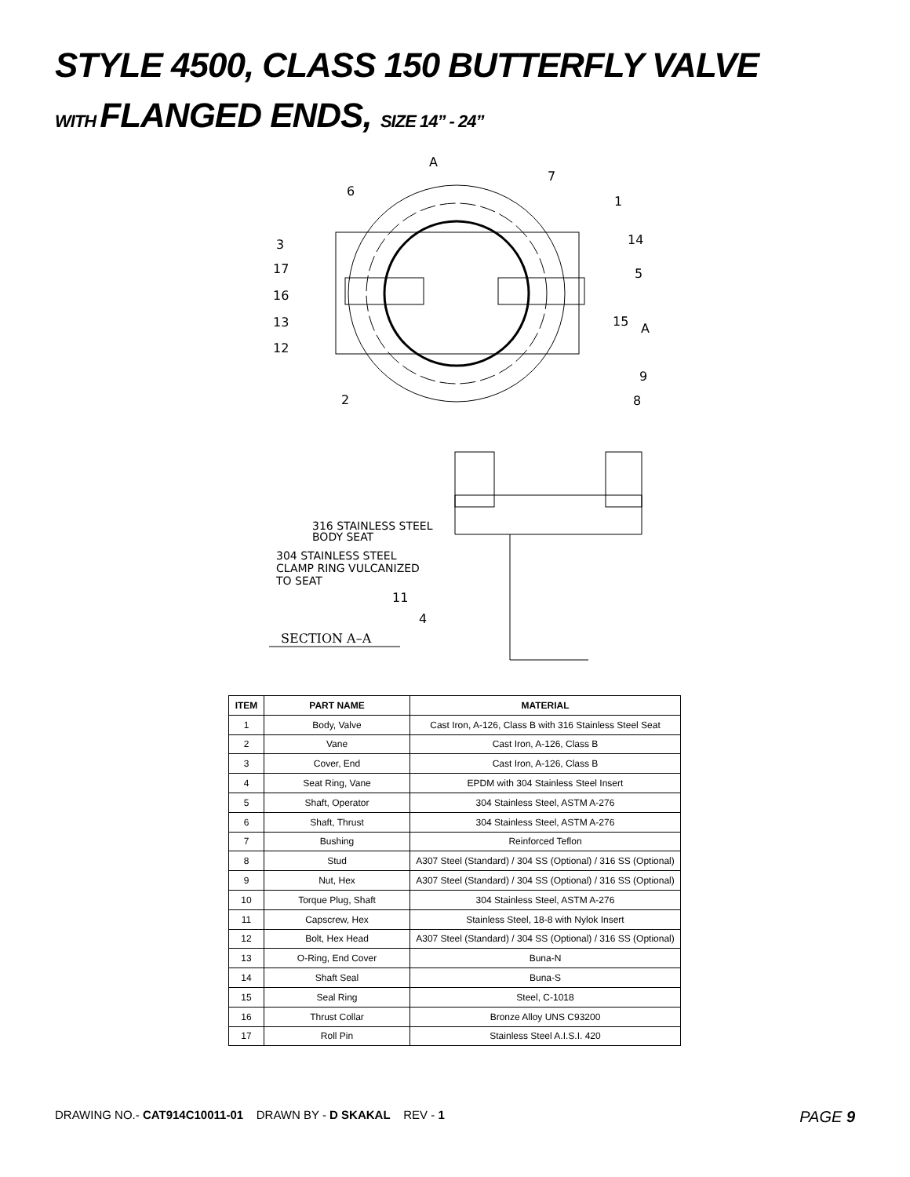STYLE 4500, CLASS 150 BUTTERFLY VALVE
WITH FLANGED ENDS, SIZE 14” - 24”
A
A
7
6
1
3
14
17
5
16
13
15
12
9
2
8
316 STAINLESS STEEL
BODY SEAT
304 STAINLESS STEEL
CLAMP RING VULCANIZED
TO SEAT
11
4
SECTION A–A
| ITEM | PART NAME | MATERIAL |
| --- | --- | --- |
| 1 | Body, Valve | Cast Iron, A-126, Class B with 316 Stainless Steel Seat |
| 2 | Vane | Cast Iron, A-126, Class B |
| 3 | Cover, End | Cast Iron, A-126, Class B |
| 4 | Seat Ring, Vane | EPDM with 304 Stainless Steel Insert |
| 5 | Shaft, Operator | 304 Stainless Steel, ASTM A-276 |
| 6 | Shaft, Thrust | 304 Stainless Steel, ASTM A-276 |
| 7 | Bushing | Reinforced Teflon |
| 8 | Stud | A307 Steel (Standard) / 304 SS (Optional) / 316 SS (Optional) |
| 9 | Nut, Hex | A307 Steel (Standard) / 304 SS (Optional) / 316 SS (Optional) |
| 10 | Torque Plug, Shaft | 304 Stainless Steel, ASTM A-276 |
| 11 | Capscrew, Hex | Stainless Steel, 18-8 with Nylok Insert |
| 12 | Bolt, Hex Head | A307 Steel (Standard) / 304 SS (Optional) / 316 SS (Optional) |
| 13 | O-Ring, End Cover | Buna-N |
| 14 | Shaft Seal | Buna-S |
| 15 | Seal Ring | Steel, C-1018 |
| 16 | Thrust Collar | Bronze Alloy UNS C93200 |
| 17 | Roll Pin | Stainless Steel A.I.S.I. 420 |
DRAWING NO.- CAT914C10011-01 DRAWN BY - D SKAKAL REV - 1
PAGE 9